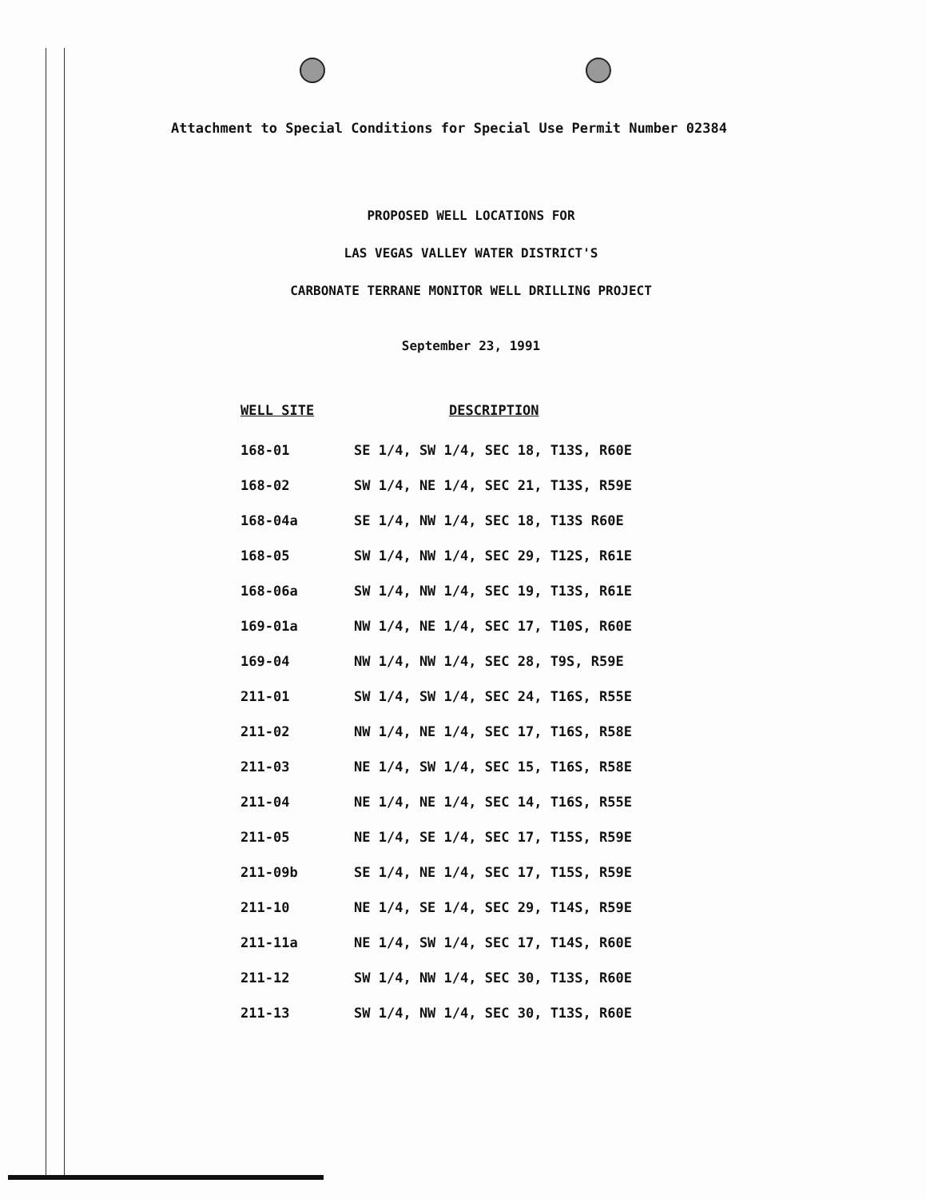Attachment to Special Conditions for Special Use Permit Number 02384
PROPOSED WELL LOCATIONS FOR
LAS VEGAS VALLEY WATER DISTRICT'S
CARBONATE TERRANE MONITOR WELL DRILLING PROJECT
September 23, 1991
| WELL SITE | DESCRIPTION |
| --- | --- |
| 168-01 | SE 1/4, SW 1/4, SEC 18, T13S, R60E |
| 168-02 | SW 1/4, NE 1/4, SEC 21, T13S, R59E |
| 168-04a | SE 1/4, NW 1/4, SEC 18, T13S R60E |
| 168-05 | SW 1/4, NW 1/4, SEC 29, T12S, R61E |
| 168-06a | SW 1/4, NW 1/4, SEC 19, T13S, R61E |
| 169-01a | NW 1/4, NE 1/4, SEC 17, T10S, R60E |
| 169-04 | NW 1/4, NW 1/4, SEC 28, T9S, R59E |
| 211-01 | SW 1/4, SW 1/4, SEC 24, T16S, R55E |
| 211-02 | NW 1/4, NE 1/4, SEC 17, T16S, R58E |
| 211-03 | NE 1/4, SW 1/4, SEC 15, T16S, R58E |
| 211-04 | NE 1/4, NE 1/4, SEC 14, T16S, R55E |
| 211-05 | NE 1/4, SE 1/4, SEC 17, T15S, R59E |
| 211-09b | SE 1/4, NE 1/4, SEC 17, T15S, R59E |
| 211-10 | NE 1/4, SE 1/4, SEC 29, T14S, R59E |
| 211-11a | NE 1/4, SW 1/4, SEC 17, T14S, R60E |
| 211-12 | SW 1/4, NW 1/4, SEC 30, T13S, R60E |
| 211-13 | SW 1/4, NW 1/4, SEC 30, T13S, R60E |